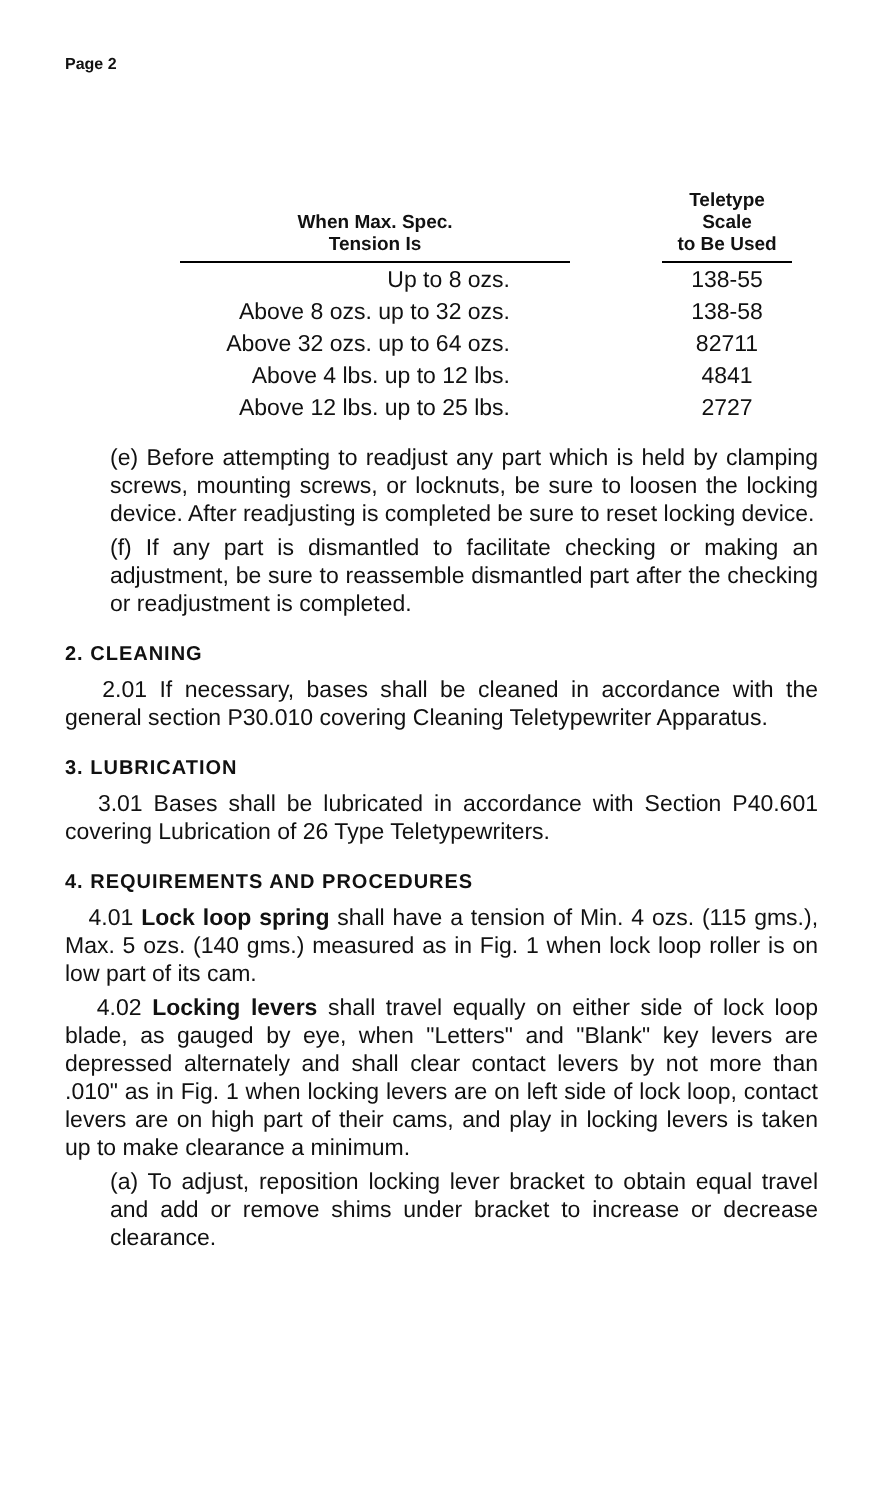Page 2
| When Max. Spec. Tension Is | | Teletype Scale to Be Used |
| --- | --- | --- |
| Up to 8 ozs. | | 138-55 |
| Above 8 ozs. up to 32 ozs. | | 138-58 |
| Above 32 ozs. up to 64 ozs. | | 82711 |
| Above 4 lbs. up to 12 lbs. | | 4841 |
| Above 12 lbs. up to 25 lbs. | | 2727 |
(e) Before attempting to readjust any part which is held by clamping screws, mounting screws, or locknuts, be sure to loosen the locking device. After readjusting is completed be sure to reset locking device.
(f) If any part is dismantled to facilitate checking or making an adjustment, be sure to reassemble dismantled part after the checking or readjustment is completed.
2. CLEANING
2.01 If necessary, bases shall be cleaned in accordance with the general section P30.010 covering Cleaning Teletypewriter Apparatus.
3. LUBRICATION
3.01 Bases shall be lubricated in accordance with Section P40.601 covering Lubrication of 26 Type Teletypewriters.
4. REQUIREMENTS AND PROCEDURES
4.01 Lock loop spring shall have a tension of Min. 4 ozs. (115 gms.), Max. 5 ozs. (140 gms.) measured as in Fig. 1 when lock loop roller is on low part of its cam.
4.02 Locking levers shall travel equally on either side of lock loop blade, as gauged by eye, when "Letters" and "Blank" key levers are depressed alternately and shall clear contact levers by not more than .010" as in Fig. 1 when locking levers are on left side of lock loop, contact levers are on high part of their cams, and play in locking levers is taken up to make clearance a minimum.
(a) To adjust, reposition locking lever bracket to obtain equal travel and add or remove shims under bracket to increase or decrease clearance.